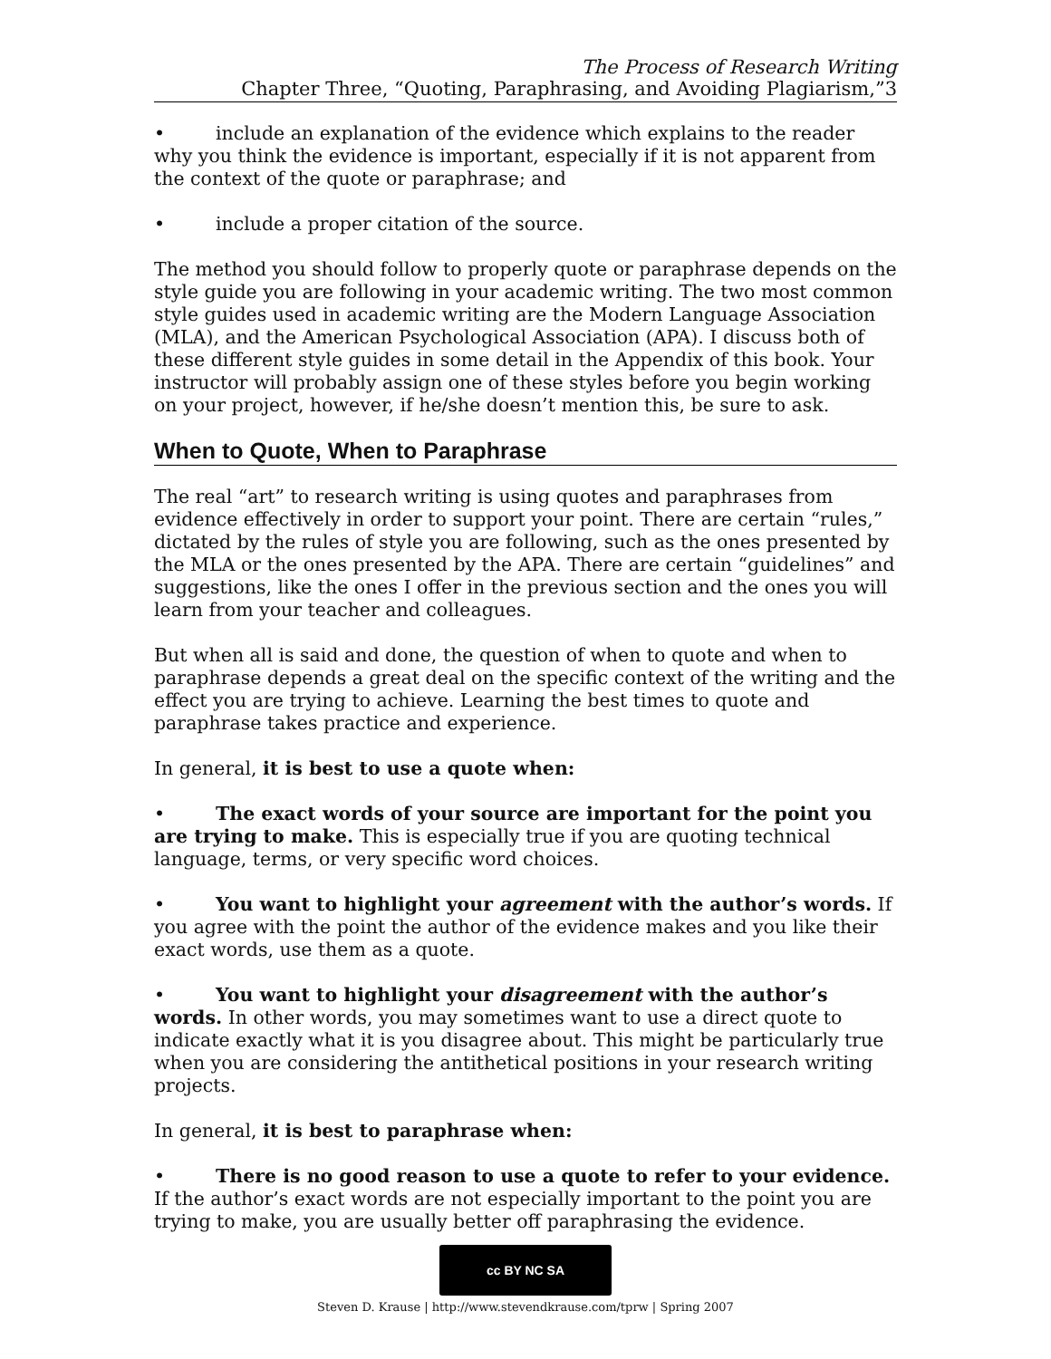The Process of Research Writing
Chapter Three, “Quoting, Paraphrasing, and Avoiding Plagiarism,”3
• include an explanation of the evidence which explains to the reader why you think the evidence is important, especially if it is not apparent from the context of the quote or paraphrase; and
• include a proper citation of the source.
The method you should follow to properly quote or paraphrase depends on the style guide you are following in your academic writing. The two most common style guides used in academic writing are the Modern Language Association (MLA), and the American Psychological Association (APA). I discuss both of these different style guides in some detail in the Appendix of this book. Your instructor will probably assign one of these styles before you begin working on your project, however, if he/she doesn’t mention this, be sure to ask.
When to Quote, When to Paraphrase
The real “art” to research writing is using quotes and paraphrases from evidence effectively in order to support your point. There are certain “rules,” dictated by the rules of style you are following, such as the ones presented by the MLA or the ones presented by the APA. There are certain “guidelines” and suggestions, like the ones I offer in the previous section and the ones you will learn from your teacher and colleagues.
But when all is said and done, the question of when to quote and when to paraphrase depends a great deal on the specific context of the writing and the effect you are trying to achieve. Learning the best times to quote and paraphrase takes practice and experience.
In general, it is best to use a quote when:
• The exact words of your source are important for the point you are trying to make. This is especially true if you are quoting technical language, terms, or very specific word choices.
• You want to highlight your agreement with the author’s words. If you agree with the point the author of the evidence makes and you like their exact words, use them as a quote.
• You want to highlight your disagreement with the author’s words. In other words, you may sometimes want to use a direct quote to indicate exactly what it is you disagree about. This might be particularly true when you are considering the antithetical positions in your research writing projects.
In general, it is best to paraphrase when:
• There is no good reason to use a quote to refer to your evidence. If the author’s exact words are not especially important to the point you are trying to make, you are usually better off paraphrasing the evidence.
cc BY NC SA
Steven D. Krause | http://www.stevendkrause.com/tprw | Spring 2007